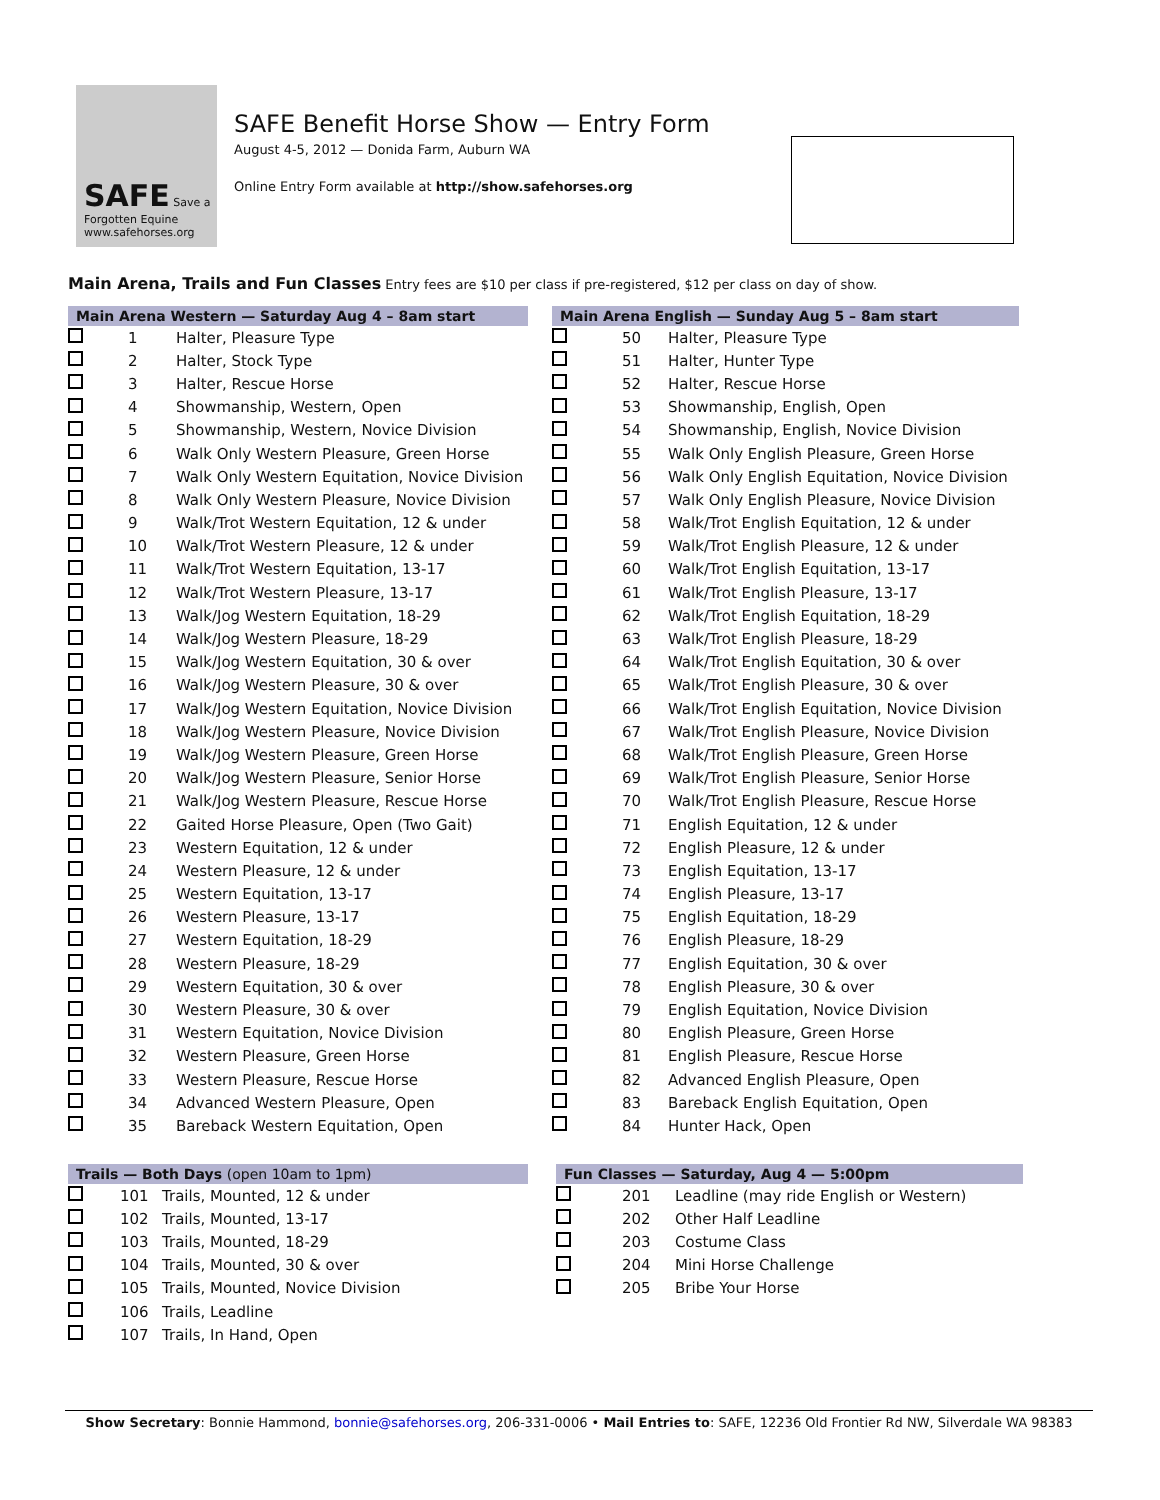SAFE Save a Forgotten Equine
www.safehorses.org
SAFE Benefit Horse Show — Entry Form
August 4-5, 2012 — Donida Farm, Auburn WA
Online Entry Form available at http://show.safehorses.org
Main Arena, Trails and Fun Classes Entry fees are $10 per class if pre-registered, $12 per class on day of show.
| Main Arena Western — Saturday Aug 4 – 8am start | | |
| --- | --- | --- |
| | 1 | Halter, Pleasure Type |
| | 2 | Halter, Stock Type |
| | 3 | Halter, Rescue Horse |
| | 4 | Showmanship, Western, Open |
| | 5 | Showmanship, Western, Novice Division |
| | 6 | Walk Only Western Pleasure, Green Horse |
| | 7 | Walk Only Western Equitation, Novice Division |
| | 8 | Walk Only Western Pleasure, Novice Division |
| | 9 | Walk/Trot Western Equitation, 12 & under |
| | 10 | Walk/Trot Western Pleasure, 12 & under |
| | 11 | Walk/Trot Western Equitation, 13-17 |
| | 12 | Walk/Trot Western Pleasure, 13-17 |
| | 13 | Walk/Jog Western Equitation, 18-29 |
| | 14 | Walk/Jog Western Pleasure, 18-29 |
| | 15 | Walk/Jog Western Equitation, 30 & over |
| | 16 | Walk/Jog Western Pleasure, 30 & over |
| | 17 | Walk/Jog Western Equitation, Novice Division |
| | 18 | Walk/Jog Western Pleasure, Novice Division |
| | 19 | Walk/Jog Western Pleasure, Green Horse |
| | 20 | Walk/Jog Western Pleasure, Senior Horse |
| | 21 | Walk/Jog Western Pleasure, Rescue Horse |
| | 22 | Gaited Horse Pleasure, Open (Two Gait) |
| | 23 | Western Equitation, 12 & under |
| | 24 | Western Pleasure, 12 & under |
| | 25 | Western Equitation, 13-17 |
| | 26 | Western Pleasure, 13-17 |
| | 27 | Western Equitation, 18-29 |
| | 28 | Western Pleasure, 18-29 |
| | 29 | Western Equitation, 30 & over |
| | 30 | Western Pleasure, 30 & over |
| | 31 | Western Equitation, Novice Division |
| | 32 | Western Pleasure, Green Horse |
| | 33 | Western Pleasure, Rescue Horse |
| | 34 | Advanced Western Pleasure, Open |
| | 35 | Bareback Western Equitation, Open |
| Main Arena English — Sunday Aug 5 – 8am start | | |
| --- | --- | --- |
| | 50 | Halter, Pleasure Type |
| | 51 | Halter, Hunter Type |
| | 52 | Halter, Rescue Horse |
| | 53 | Showmanship, English, Open |
| | 54 | Showmanship, English, Novice Division |
| | 55 | Walk Only English Pleasure, Green Horse |
| | 56 | Walk Only English Equitation, Novice Division |
| | 57 | Walk Only English Pleasure, Novice Division |
| | 58 | Walk/Trot English Equitation, 12 & under |
| | 59 | Walk/Trot English Pleasure, 12 & under |
| | 60 | Walk/Trot English Equitation, 13-17 |
| | 61 | Walk/Trot English Pleasure, 13-17 |
| | 62 | Walk/Trot English Equitation, 18-29 |
| | 63 | Walk/Trot English Pleasure, 18-29 |
| | 64 | Walk/Trot English Equitation, 30 & over |
| | 65 | Walk/Trot English Pleasure, 30 & over |
| | 66 | Walk/Trot English Equitation, Novice Division |
| | 67 | Walk/Trot English Pleasure, Novice Division |
| | 68 | Walk/Trot English Pleasure, Green Horse |
| | 69 | Walk/Trot English Pleasure, Senior Horse |
| | 70 | Walk/Trot English Pleasure, Rescue Horse |
| | 71 | English Equitation, 12 & under |
| | 72 | English Pleasure, 12 & under |
| | 73 | English Equitation, 13-17 |
| | 74 | English Pleasure, 13-17 |
| | 75 | English Equitation, 18-29 |
| | 76 | English Pleasure, 18-29 |
| | 77 | English Equitation, 30 & over |
| | 78 | English Pleasure, 30 & over |
| | 79 | English Equitation, Novice Division |
| | 80 | English Pleasure, Green Horse |
| | 81 | English Pleasure, Rescue Horse |
| | 82 | Advanced English Pleasure, Open |
| | 83 | Bareback English Equitation, Open |
| | 84 | Hunter Hack, Open |
| Trails — Both Days (open 10am to 1pm) | | |
| --- | --- | --- |
| | 101 | Trails, Mounted, 12 & under |
| | 102 | Trails, Mounted, 13-17 |
| | 103 | Trails, Mounted, 18-29 |
| | 104 | Trails, Mounted, 30 & over |
| | 105 | Trails, Mounted, Novice Division |
| | 106 | Trails, Leadline |
| | 107 | Trails, In Hand, Open |
| Fun Classes — Saturday, Aug 4 — 5:00pm | | |
| --- | --- | --- |
| | 201 | Leadline (may ride English or Western) |
| | 202 | Other Half Leadline |
| | 203 | Costume Class |
| | 204 | Mini Horse Challenge |
| | 205 | Bribe Your Horse |
Show Secretary: Bonnie Hammond, bonnie@safehorses.org, 206-331-0006 • Mail Entries to: SAFE, 12236 Old Frontier Rd NW, Silverdale WA 98383